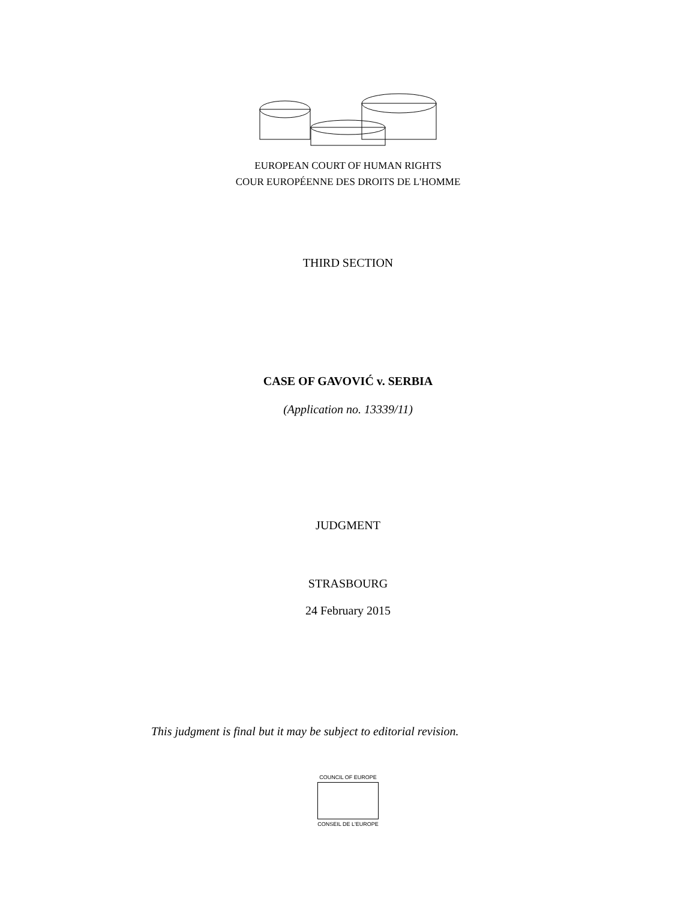EUROPEAN COURT OF HUMAN RIGHTS
COUR EUROPÉENNE DES DROITS DE L'HOMME
THIRD SECTION
CASE OF GAVOVIĆ v. SERBIA
(Application no. 13339/11)
JUDGMENT
STRASBOURG
24 February 2015
This judgment is final but it may be subject to editorial revision.
COUNCIL OF EUROPE
CONSEIL DE L'EUROPE